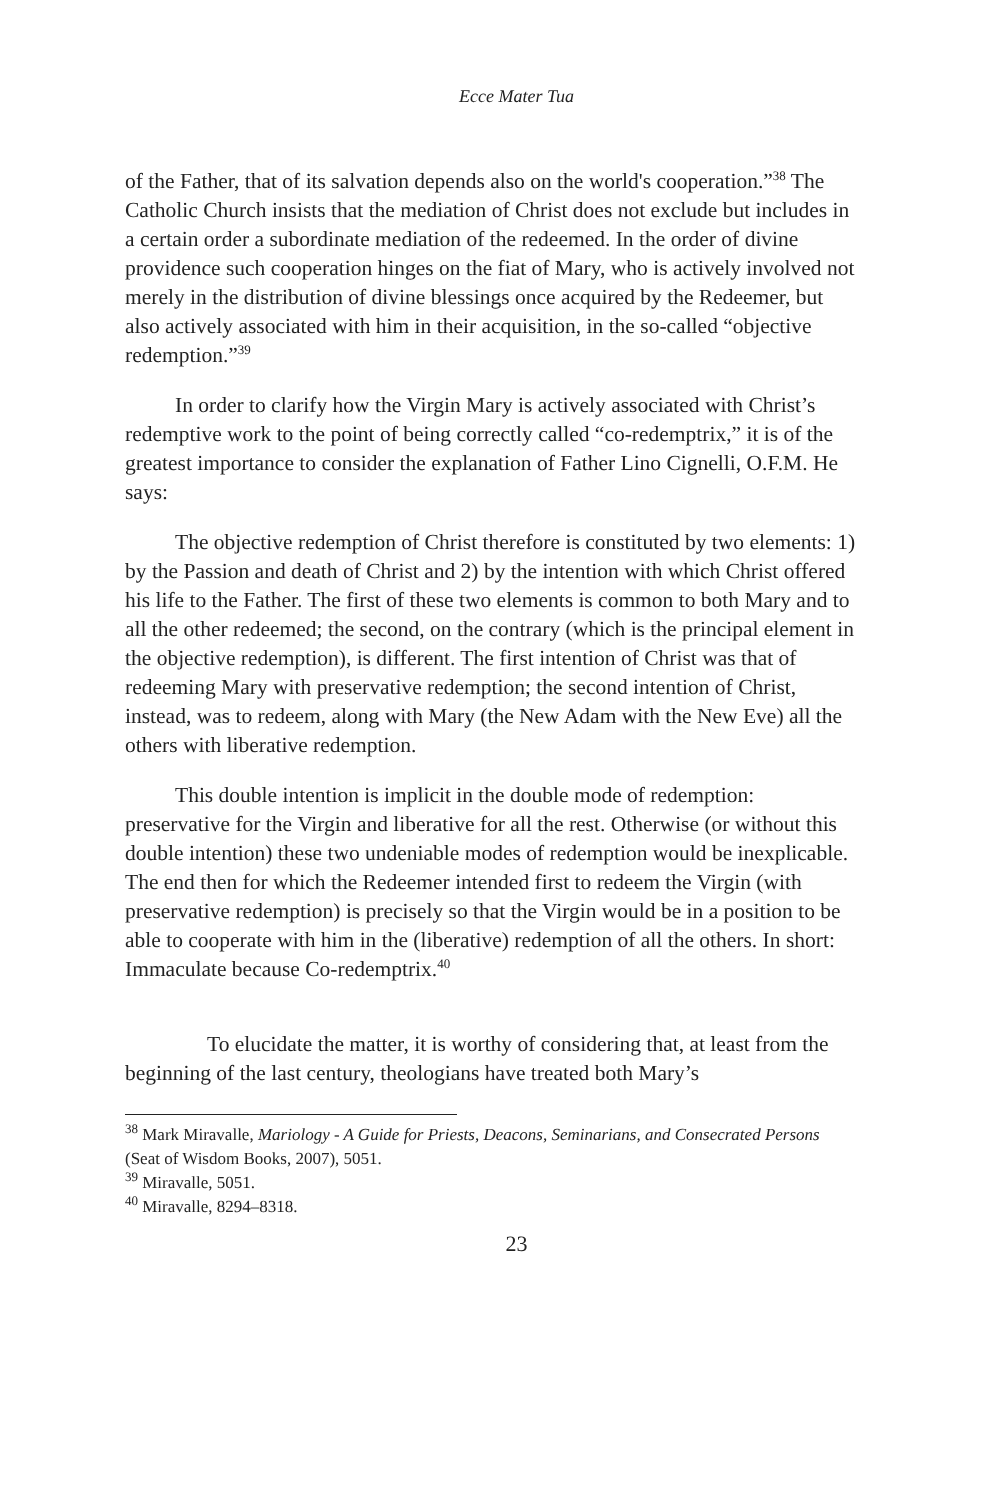Ecce Mater Tua
of the Father, that of its salvation depends also on the world's cooperation.”<sup>38</sup> The Catholic Church insists that the mediation of Christ does not exclude but includes in a certain order a subordinate mediation of the redeemed. In the order of divine providence such cooperation hinges on the fiat of Mary, who is actively involved not merely in the distribution of divine blessings once acquired by the Redeemer, but also actively associated with him in their acquisition, in the so-called “objective redemption.”<sup>39</sup>
In order to clarify how the Virgin Mary is actively associated with Christ’s redemptive work to the point of being correctly called “co-redemptrix,” it is of the greatest importance to consider the explanation of Father Lino Cignelli, O.F.M. He says:
The objective redemption of Christ therefore is constituted by two elements: 1) by the Passion and death of Christ and 2) by the intention with which Christ offered his life to the Father. The first of these two elements is common to both Mary and to all the other redeemed; the second, on the contrary (which is the principal element in the objective redemption), is different. The first intention of Christ was that of redeeming Mary with preservative redemption; the second intention of Christ, instead, was to redeem, along with Mary (the New Adam with the New Eve) all the others with liberative redemption.
This double intention is implicit in the double mode of redemption: preservative for the Virgin and liberative for all the rest. Otherwise (or without this double intention) these two undeniable modes of redemption would be inexplicable. The end then for which the Redeemer intended first to redeem the Virgin (with preservative redemption) is precisely so that the Virgin would be in a position to be able to cooperate with him in the (liberative) redemption of all the others. In short: Immaculate because Co-redemptrix.<sup>40</sup>
To elucidate the matter, it is worthy of considering that, at least from the beginning of the last century, theologians have treated both Mary’s
<sup>38</sup> Mark Miravalle, Mariology - A Guide for Priests, Deacons, Seminarians, and Consecrated Persons (Seat of Wisdom Books, 2007), 5051.
<sup>39</sup> Miravalle, 5051.
<sup>40</sup> Miravalle, 8294–8318.
23